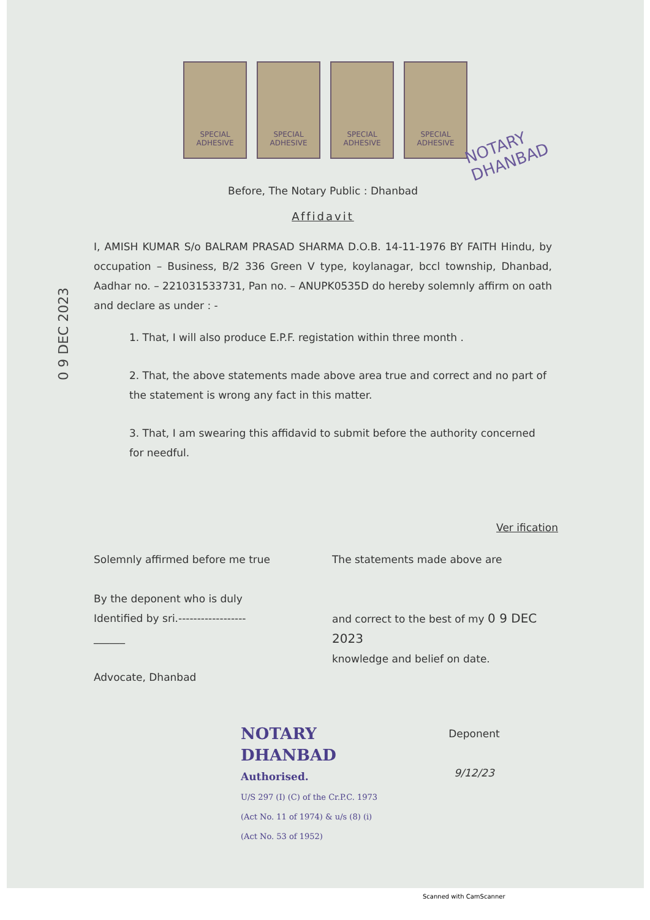SPECIAL ADHESIVE SPECIAL ADHESIVE SPECIAL ADHESIVE SPECIAL ADHESIVE
NOTARY
DHANBAD
0 9 DEC 2023
Before, The Notary Public : Dhanbad
Affidavit
I, AMISH KUMAR S/o BALRAM PRASAD SHARMA D.O.B. 14-11-1976 BY FAITH Hindu, by occupation – Business, B/2 336 Green V type, koylanagar, bccl township, Dhanbad, Aadhar no. – 221031533731, Pan no. – ANUPK0535D do hereby solemnly affirm on oath and declare as under : -
1. That, I will also produce E.P.F. registation within three month .
2. That, the above statements made above area true and correct and no part of the statement is wrong any fact in this matter.
3. That, I am swearing this affidavid to submit before the authority concerned for needful.
Ver ification
Solemnly affirmed before me true
By the deponent who is duly
Identified by sri.------------------
______
Advocate, Dhanbad
The statements made above are
and correct to the best of my 0 9 DEC 2023
knowledge and belief on date.
NOTARY
DHANBAD
Authorised.
U/S 297 (I) (C) of the Cr.P.C. 1973
(Act No. 11 of 1974) & u/s (8) (i)
(Act No. 53 of 1952)
Deponent
9/12/23
Scanned with CamScanner